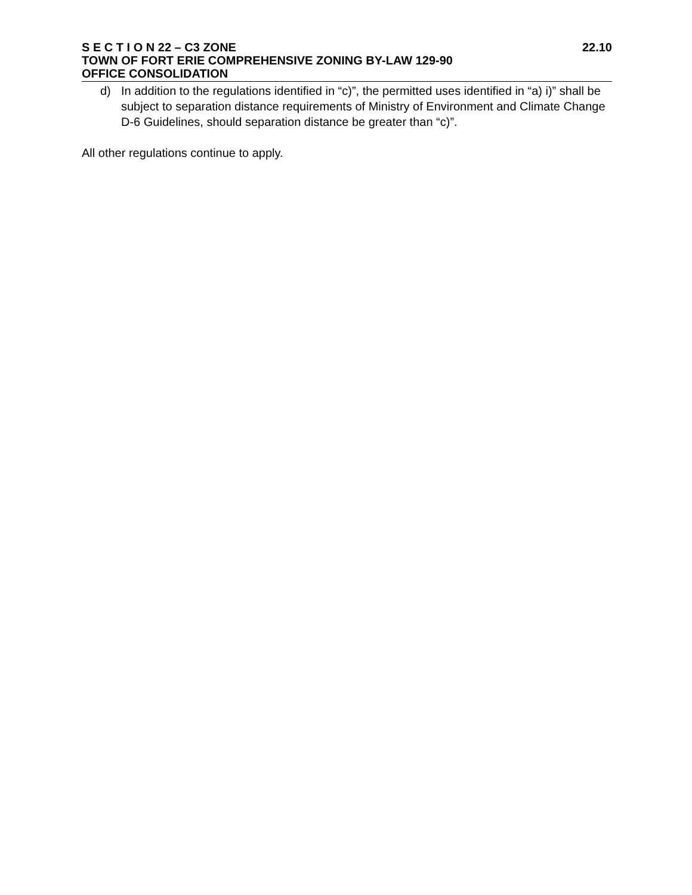S E C T I O N 22 – C3 ZONE 22.10
TOWN OF FORT ERIE COMPREHENSIVE ZONING BY-LAW 129-90
OFFICE CONSOLIDATION
d) In addition to the regulations identified in “c)”, the permitted uses identified in “a) i)” shall be subject to separation distance requirements of Ministry of Environment and Climate Change D-6 Guidelines, should separation distance be greater than “c)”.
All other regulations continue to apply.